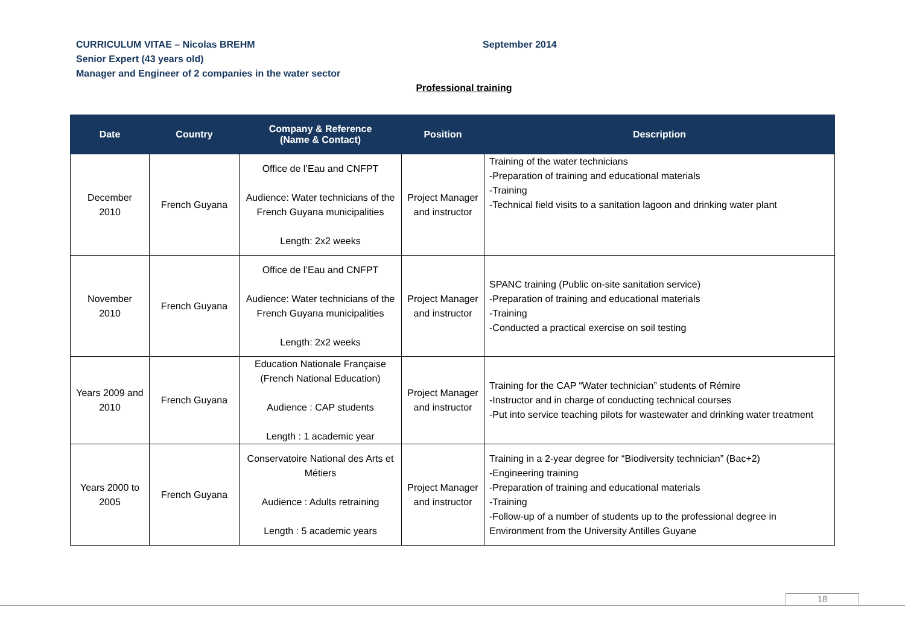CURRICULUM VITAE – Nicolas BREHM
Senior Expert (43 years old)
Manager and Engineer of 2 companies in the water sector
September 2014
Professional training
| Date | Country | Company & Reference (Name & Contact) | Position | Description |
| --- | --- | --- | --- | --- |
| December 2010 | French Guyana | Office de l’Eau and CNFPT Audience: Water technicians of the French Guyana municipalities Length: 2x2 weeks | Project Manager and instructor | Training of the water technicians -Preparation of training and educational materials -Training -Technical field visits to a sanitation lagoon and drinking water plant |
| November 2010 | French Guyana | Office de l’Eau and CNFPT Audience: Water technicians of the French Guyana municipalities Length: 2x2 weeks | Project Manager and instructor | SPANC training (Public on-site sanitation service) -Preparation of training and educational materials -Training -Conducted a practical exercise on soil testing |
| Years 2009 and 2010 | French Guyana | Education Nationale Française (French National Education) Audience : CAP students Length : 1 academic year | Project Manager and instructor | Training for the CAP “Water technician” students of Rémire -Instructor and in charge of conducting technical courses -Put into service teaching pilots for wastewater and drinking water treatment |
| Years 2000 to 2005 | French Guyana | Conservatoire National des Arts et Métiers Audience : Adults retraining Length : 5 academic years | Project Manager and instructor | Training in a 2-year degree for “Biodiversity technician” (Bac+2) -Engineering training -Preparation of training and educational materials -Training -Follow-up of a number of students up to the professional degree in Environment from the University Antilles Guyane |
18